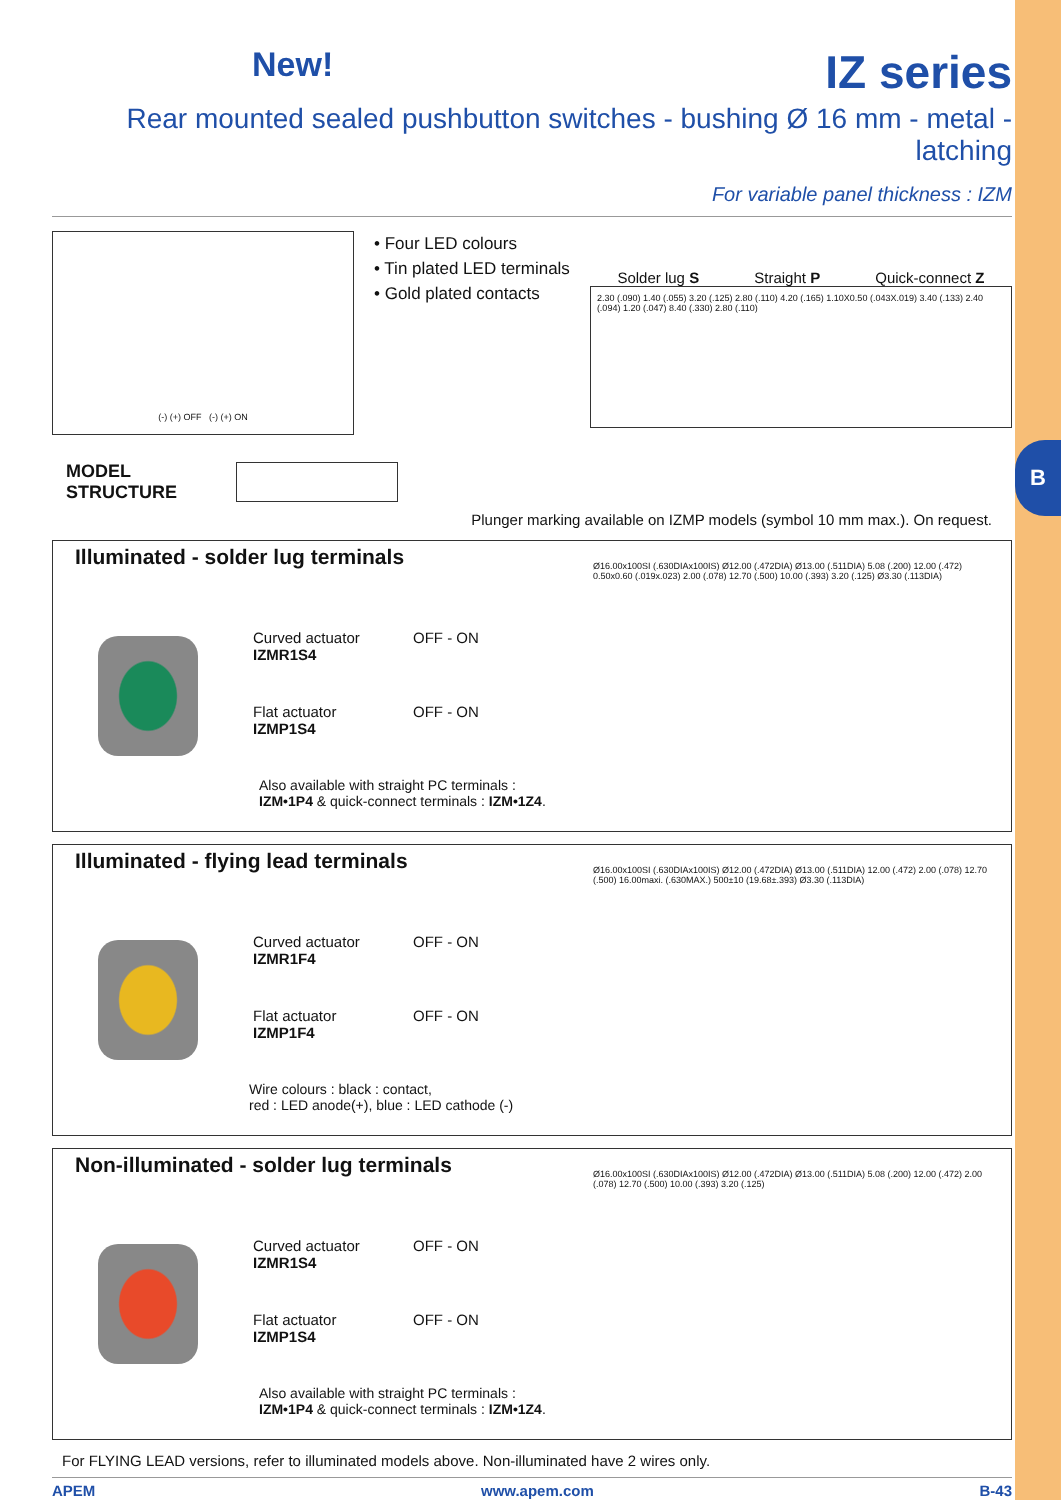B
New! IZ series
Rear mounted sealed pushbutton switches - bushing Ø 16 mm - metal - latching
For variable panel thickness : IZM
(-) (+) OFF (-) (+) ON
• Four LED colours
• Tin plated LED terminals
• Gold plated contacts
Solder lug S Straight P Quick-connect Z
2.30 (.090) 1.40 (.055) 3.20 (.125) 2.80 (.110) 4.20 (.165) 1.10X0.50 (.043X.019) 3.40 (.133) 2.40 (.094) 1.20 (.047) 8.40 (.330) 2.80 (.110)
MODEL
STRUCTURE
Plunger marking available on IZMP models (symbol 10 mm max.). On request.
Illuminated - solder lug terminals
Curved actuator
IZMR1S4 OFF - ON
Flat actuator
IZMP1S4 OFF - ON
Also available with straight PC terminals :
IZM•1P4 & quick-connect terminals : IZM•1Z4.
Ø16.00x100SI (.630DIAx100IS) Ø12.00 (.472DIA) Ø13.00 (.511DIA) 5.08 (.200) 12.00 (.472) 0.50x0.60 (.019x.023) 2.00 (.078) 12.70 (.500) 10.00 (.393) 3.20 (.125) Ø3.30 (.113DIA)
Illuminated - flying lead terminals
Curved actuator
IZMR1F4 OFF - ON
Flat actuator
IZMP1F4 OFF - ON
Wire colours : black : contact,
red : LED anode(+), blue : LED cathode (-)
Ø16.00x100SI (.630DIAx100IS) Ø12.00 (.472DIA) Ø13.00 (.511DIA) 12.00 (.472) 2.00 (.078) 12.70 (.500) 16.00maxi. (.630MAX.) 500±10 (19.68±.393) Ø3.30 (.113DIA)
Non-illuminated - solder lug terminals
Curved actuator
IZMR1S4 OFF - ON
Flat actuator
IZMP1S4 OFF - ON
Also available with straight PC terminals :
IZM•1P4 & quick-connect terminals : IZM•1Z4.
Ø16.00x100SI (.630DIAx100IS) Ø12.00 (.472DIA) Ø13.00 (.511DIA) 5.08 (.200) 12.00 (.472) 2.00 (.078) 12.70 (.500) 10.00 (.393) 3.20 (.125)
For FLYING LEAD versions, refer to illuminated models above. Non-illuminated have 2 wires only.
APEM www.apem.com B-43